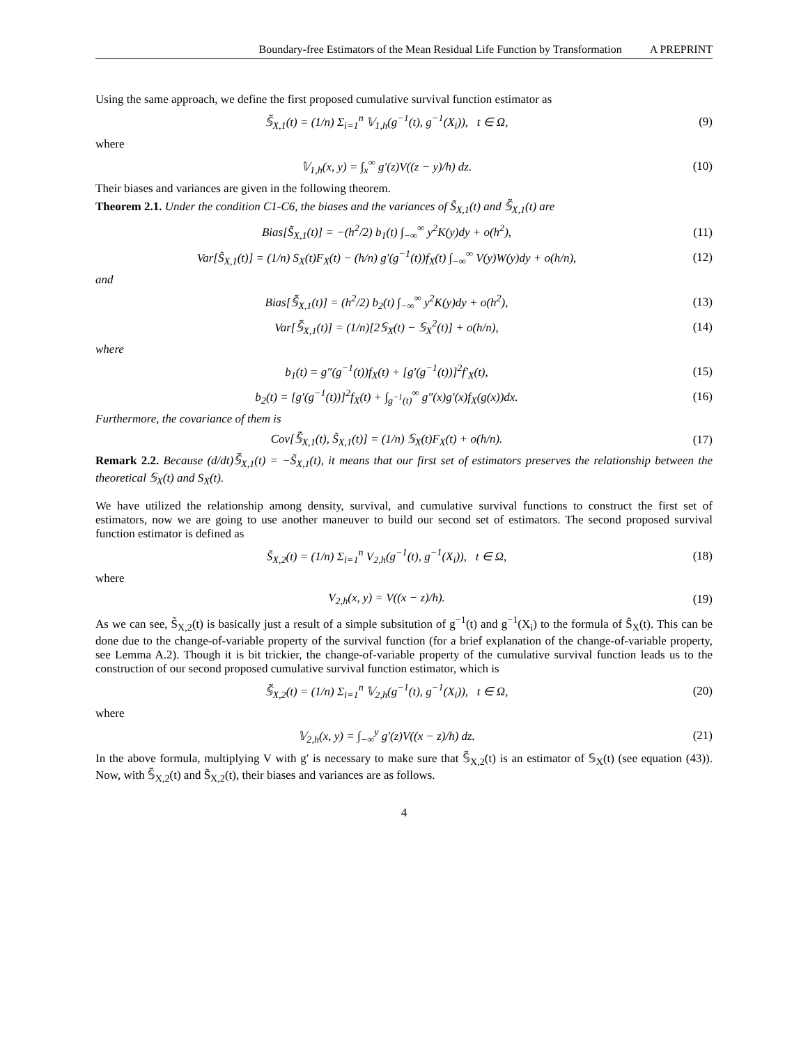Boundary-free Estimators of the Mean Residual Life Function by Transformation A PREPRINT
Using the same approach, we define the first proposed cumulative survival function estimator as
𝕊̃<sub>X,1</sub>(t) = (1/n) Σ<sub>i=1</sub><sup>n</sup> 𝕍<sub>1,h</sub>(g<sup>−1</sup>(t), g<sup>−1</sup>(X<sub>i</sub>)), t ∈ Ω,
(9)
where
𝕍<sub>1,h</sub>(x, y) = ∫<sub>x</sub><sup>∞</sup> g′(z)V((z − y)/h) dz.
(10)
Their biases and variances are given in the following theorem.
Theorem 2.1. Under the condition C1-C6, the biases and the variances of S̃<sub>X,1</sub>(t) and 𝕊̃<sub>X,1</sub>(t) are
Bias[S̃<sub>X,1</sub>(t)] = −(h<sup>2</sup>/2) b<sub>1</sub>(t) ∫<sub>−∞</sub><sup>∞</sup> y<sup>2</sup>K(y)dy + o(h<sup>2</sup>),
(11)
Var[S̃<sub>X,1</sub>(t)] = (1/n) S<sub>X</sub>(t)F<sub>X</sub>(t) − (h/n) g′(g<sup>−1</sup>(t))f<sub>X</sub>(t) ∫<sub>−∞</sub><sup>∞</sup> V(y)W(y)dy + o(h/n),
(12)
and
Bias[𝕊̃<sub>X,1</sub>(t)] = (h<sup>2</sup>/2) b<sub>2</sub>(t) ∫<sub>−∞</sub><sup>∞</sup> y<sup>2</sup>K(y)dy + o(h<sup>2</sup>),
(13)
Var[𝕊̃<sub>X,1</sub>(t)] = (1/n)[2𝕊<sub>X</sub>(t) − 𝕊<sub>X</sub><sup>2</sup>(t)] + o(h/n),
(14)
where
b<sub>1</sub>(t) = g″(g<sup>−1</sup>(t))f<sub>X</sub>(t) + [g′(g<sup>−1</sup>(t))]<sup>2</sup>f′<sub>X</sub>(t),
(15)
b<sub>2</sub>(t) = [g′(g<sup>−1</sup>(t))]<sup>2</sup>f<sub>X</sub>(t) + ∫<sub>g<sup>−1</sup>(t)</sub><sup>∞</sup> g″(x)g′(x)f<sub>X</sub>(g(x))dx.
(16)
Furthermore, the covariance of them is
Cov[𝕊̃<sub>X,1</sub>(t), S̃<sub>X,1</sub>(t)] = (1/n) 𝕊<sub>X</sub>(t)F<sub>X</sub>(t) + o(h/n).
(17)
Remark 2.2. Because (d/dt)𝕊̃<sub>X,1</sub>(t) = −S̃<sub>X,1</sub>(t), it means that our first set of estimators preserves the relationship between the theoretical 𝕊<sub>X</sub>(t) and S<sub>X</sub>(t).
We have utilized the relationship among density, survival, and cumulative survival functions to construct the first set of estimators, now we are going to use another maneuver to build our second set of estimators. The second proposed survival function estimator is defined as
S̃<sub>X,2</sub>(t) = (1/n) Σ<sub>i=1</sub><sup>n</sup> V<sub>2,h</sub>(g<sup>−1</sup>(t), g<sup>−1</sup>(X<sub>i</sub>)), t ∈ Ω,
(18)
where
V<sub>2,h</sub>(x, y) = V((x − z)/h). (19)
As we can see, S̃<sub>X,2</sub>(t) is basically just a result of a simple subsitution of g<sup>−1</sup>(t) and g<sup>−1</sup>(X<sub>i</sub>) to the formula of Ŝ<sub>X</sub>(t). This can be done due to the change-of-variable property of the survival function (for a brief explanation of the change-of-variable property, see Lemma A.2). Though it is bit trickier, the change-of-variable property of the cumulative survival function leads us to the construction of our second proposed cumulative survival function estimator, which is
𝕊̃<sub>X,2</sub>(t) = (1/n) Σ<sub>i=1</sub><sup>n</sup> 𝕍<sub>2,h</sub>(g<sup>−1</sup>(t), g<sup>−1</sup>(X<sub>i</sub>)), t ∈ Ω,
(20)
where
𝕍<sub>2,h</sub>(x, y) = ∫<sub>−∞</sub><sup>y</sup> g′(z)V((x − z)/h) dz.
(21)
In the above formula, multiplying V with g′ is necessary to make sure that 𝕊̃<sub>X,2</sub>(t) is an estimator of 𝕊<sub>X</sub>(t) (see equation (43)). Now, with 𝕊̃<sub>X,2</sub>(t) and S̃<sub>X,2</sub>(t), their biases and variances are as follows.
4